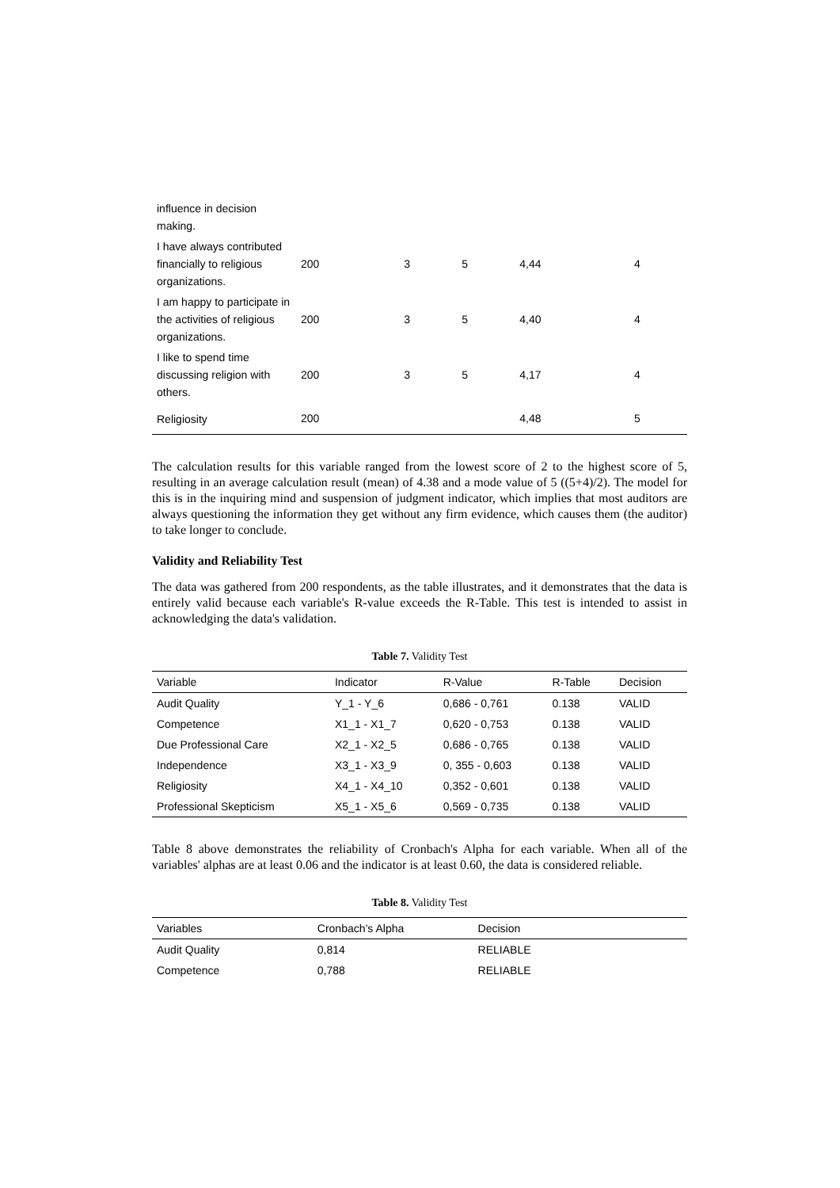| influence in decision making. | | | | | |
| I have always contributed financially to religious organizations. | 200 | 3 | 5 | 4,44 | 4 |
| I am happy to participate in the activities of religious organizations. | 200 | 3 | 5 | 4,40 | 4 |
| I like to spend time discussing religion with others. | 200 | 3 | 5 | 4,17 | 4 |
| Religiosity | 200 | | | 4,48 | 5 |
The calculation results for this variable ranged from the lowest score of 2 to the highest score of 5, resulting in an average calculation result (mean) of 4.38 and a mode value of 5 ((5+4)/2). The model for this is in the inquiring mind and suspension of judgment indicator, which implies that most auditors are always questioning the information they get without any firm evidence, which causes them (the auditor) to take longer to conclude.
Validity and Reliability Test
The data was gathered from 200 respondents, as the table illustrates, and it demonstrates that the data is entirely valid because each variable's R-value exceeds the R-Table. This test is intended to assist in acknowledging the data's validation.
Table 7. Validity Test
| Variable | Indicator | R-Value | R-Table | Decision |
| --- | --- | --- | --- | --- |
| Audit Quality | Y_1 - Y_6 | 0,686 - 0,761 | 0.138 | VALID |
| Competence | X1_1 - X1_7 | 0,620 - 0,753 | 0.138 | VALID |
| Due Professional Care | X2_1 - X2_5 | 0,686 - 0,765 | 0.138 | VALID |
| Independence | X3_1 - X3_9 | 0, 355 - 0,603 | 0.138 | VALID |
| Religiosity | X4_1 - X4_10 | 0,352 - 0,601 | 0.138 | VALID |
| Professional Skepticism | X5_1 - X5_6 | 0,569 - 0,735 | 0.138 | VALID |
Table 8 above demonstrates the reliability of Cronbach's Alpha for each variable. When all of the variables' alphas are at least 0.06 and the indicator is at least 0.60, the data is considered reliable.
Table 8. Validity Test
| Variables | Cronbach’s Alpha | Decision |
| --- | --- | --- |
| Audit Quality | 0,814 | RELIABLE |
| Competence | 0,788 | RELIABLE |